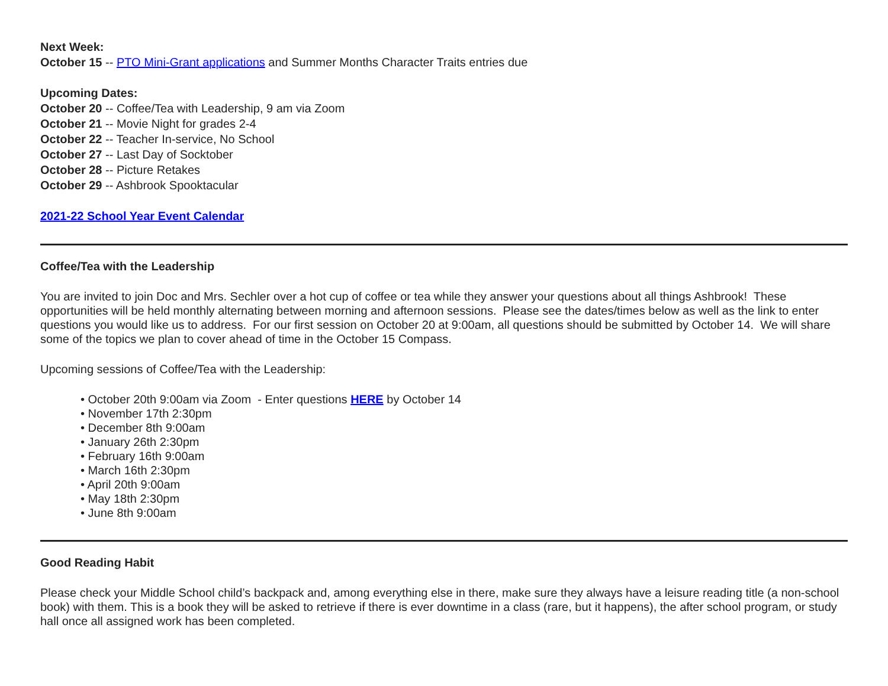Next Week:
October 15 -- PTO Mini-Grant applications and Summer Months Character Traits entries due
Upcoming Dates:
October 20 -- Coffee/Tea with Leadership, 9 am via Zoom
October 21 -- Movie Night for grades 2-4
October 22 -- Teacher In-service, No School
October 27 -- Last Day of Socktober
October 28 -- Picture Retakes
October 29 -- Ashbrook Spooktacular
2021-22 School Year Event Calendar
Coffee/Tea with the Leadership
You are invited to join Doc and Mrs. Sechler over a hot cup of coffee or tea while they answer your questions about all things Ashbrook! These opportunities will be held monthly alternating between morning and afternoon sessions. Please see the dates/times below as well as the link to enter questions you would like us to address. For our first session on October 20 at 9:00am, all questions should be submitted by October 14. We will share some of the topics we plan to cover ahead of time in the October 15 Compass.
Upcoming sessions of Coffee/Tea with the Leadership:
• October 20th 9:00am via Zoom - Enter questions HERE by October 14
• November 17th 2:30pm
• December 8th 9:00am
• January 26th 2:30pm
• February 16th 9:00am
• March 16th 2:30pm
• April 20th 9:00am
• May 18th 2:30pm
• June 8th 9:00am
Good Reading Habit
Please check your Middle School child’s backpack and, among everything else in there, make sure they always have a leisure reading title (a non-school book) with them. This is a book they will be asked to retrieve if there is ever downtime in a class (rare, but it happens), the after school program, or study hall once all assigned work has been completed.